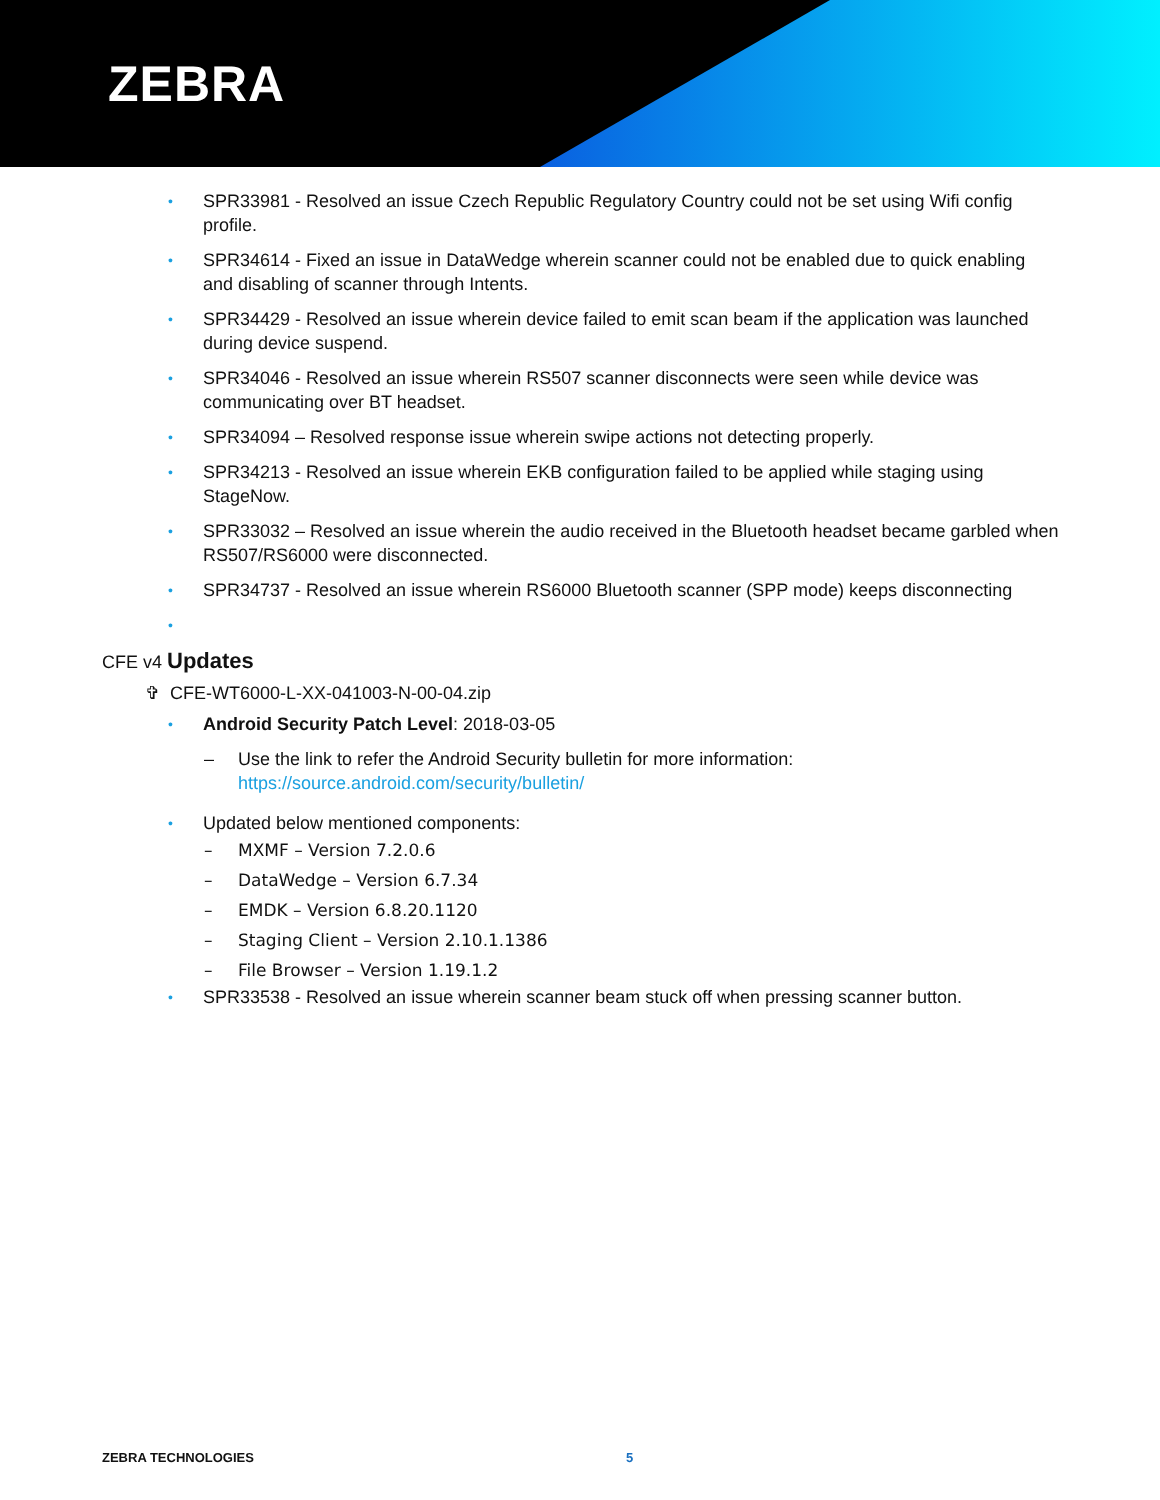ZEBRA
• SPR33981 - Resolved an issue Czech Republic Regulatory Country could not be set using Wifi config profile.
• SPR34614 - Fixed an issue in DataWedge wherein scanner could not be enabled due to quick enabling and disabling of scanner through Intents.
• SPR34429 - Resolved an issue wherein device failed to emit scan beam if the application was launched during device suspend.
• SPR34046 - Resolved an issue wherein RS507 scanner disconnects were seen while device was communicating over BT headset.
• SPR34094 – Resolved response issue wherein swipe actions not detecting properly.
• SPR34213 - Resolved an issue wherein EKB configuration failed to be applied while staging using StageNow.
• SPR33032 – Resolved an issue wherein the audio received in the Bluetooth headset became garbled when RS507/RS6000 were disconnected.
• SPR34737 - Resolved an issue wherein RS6000 Bluetooth scanner (SPP mode) keeps disconnecting
•
CFE v4 Updates
✞ CFE-WT6000-L-XX-041003-N-00-04.zip
• Android Security Patch Level: 2018-03-05
– Use the link to refer the Android Security bulletin for more information:
https://source.android.com/security/bulletin/
• Updated below mentioned components:
– MXMF – Version 7.2.0.6
– DataWedge – Version 6.7.34
– EMDK – Version 6.8.20.1120
– Staging Client – Version 2.10.1.1386
– File Browser – Version 1.19.1.2
• SPR33538 - Resolved an issue wherein scanner beam stuck off when pressing scanner button.
ZEBRA TECHNOLOGIES 5